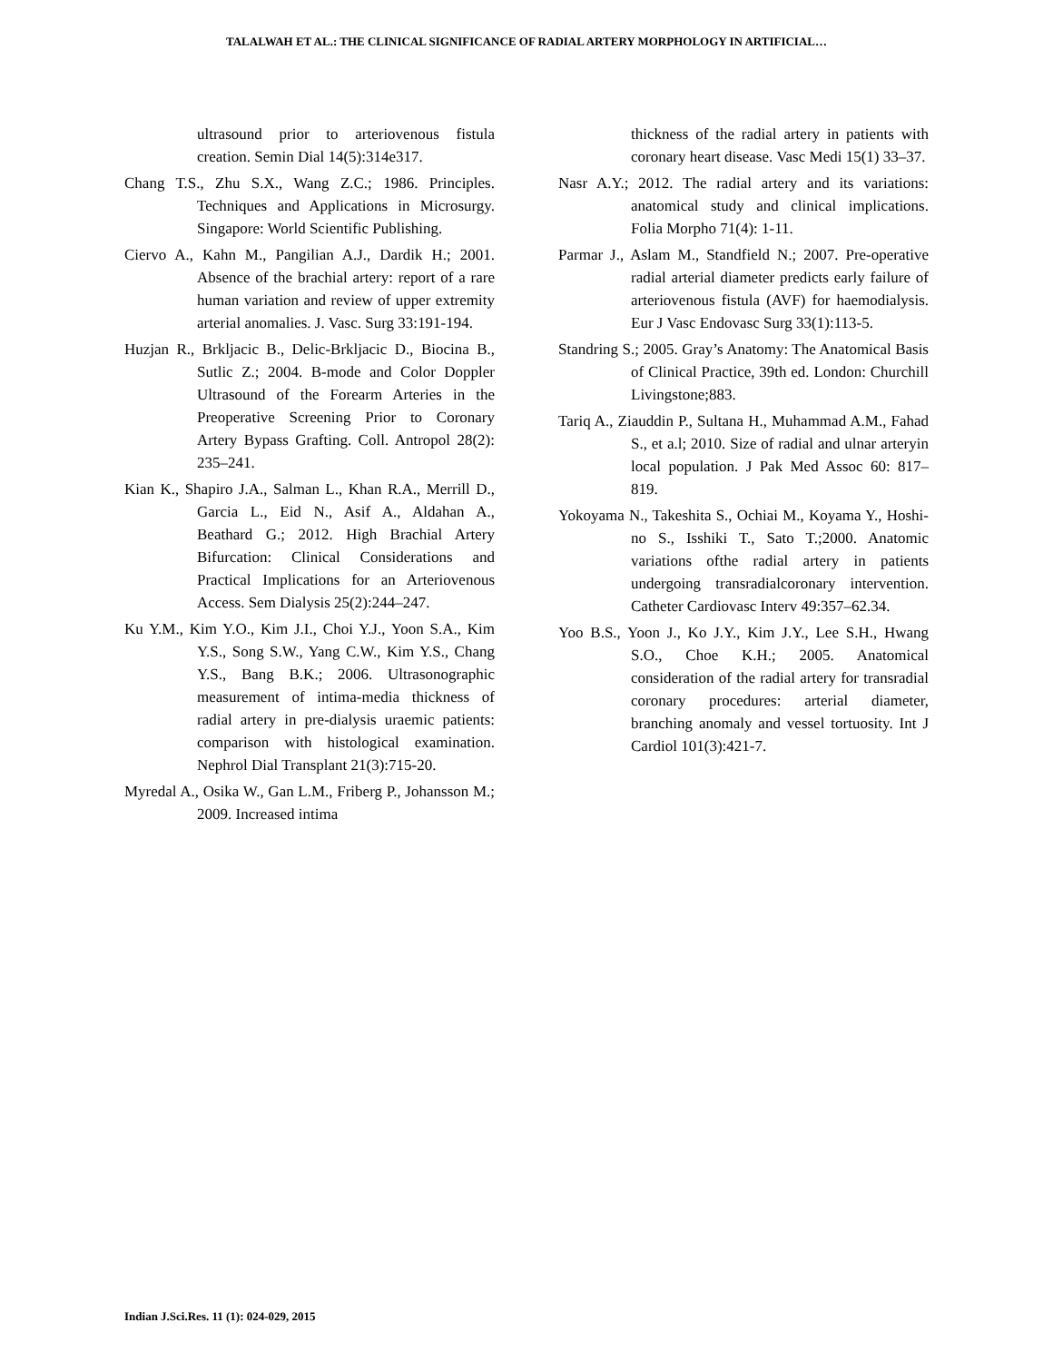TALALWAH ET AL.: THE CLINICAL SIGNIFICANCE OF RADIAL ARTERY MORPHOLOGY IN ARTIFICIAL…
ultrasound prior to arteriovenous fistula creation. Semin Dial 14(5):314e317.
Chang T.S., Zhu S.X., Wang Z.C.; 1986. Principles. Techniques and Applications in Microsurgy. Singapore: World Scientific Publishing.
Ciervo A., Kahn M., Pangilian A.J., Dardik H.; 2001. Absence of the brachial artery: report of a rare human variation and review of upper extremity arterial anomalies. J. Vasc. Surg 33:191-194.
Huzjan R., Brkljacic B., Delic-Brkljacic D., Biocina B., Sutlic Z.; 2004. B-mode and Color Doppler Ultrasound of the Forearm Arteries in the Preoperative Screening Prior to Coronary Artery Bypass Grafting. Coll. Antropol 28(2): 235–241.
Kian K., Shapiro J.A., Salman L., Khan R.A., Merrill D., Garcia L., Eid N., Asif A., Aldahan A., Beathard G.; 2012. High Brachial Artery Bifurcation: Clinical Considerations and Practical Implications for an Arteriovenous Access. Sem Dialysis 25(2):244–247.
Ku Y.M., Kim Y.O., Kim J.I., Choi Y.J., Yoon S.A., Kim Y.S., Song S.W., Yang C.W., Kim Y.S., Chang Y.S., Bang B.K.; 2006. Ultrasonographic measurement of intima-media thickness of radial artery in pre-dialysis uraemic patients: comparison with histological examination. Nephrol Dial Transplant 21(3):715-20.
Myredal A., Osika W., Gan L.M., Friberg P., Johansson M.; 2009. Increased intima
thickness of the radial artery in patients with coronary heart disease. Vasc Medi 15(1) 33–37.
Nasr A.Y.; 2012. The radial artery and its variations: anatomical study and clinical implications. Folia Morpho 71(4): 1-11.
Parmar J., Aslam M., Standfield N.; 2007. Pre-operative radial arterial diameter predicts early failure of arteriovenous fistula (AVF) for haemodialysis. Eur J Vasc Endovasc Surg 33(1):113-5.
Standring S.; 2005. Gray’s Anatomy: The Anatomical Basis of Clinical Practice, 39th ed. London: Churchill Livingstone;883.
Tariq A., Ziauddin P., Sultana H., Muhammad A.M., Fahad S., et a.l; 2010. Size of radial and ulnar arteryin local population. J Pak Med Assoc 60: 817–819.
Yokoyama N., Takeshita S., Ochiai M., Koyama Y., Hoshi-no S., Isshiki T., Sato T.;2000. Anatomic variations ofthe radial artery in patients undergoing transradialcoronary intervention. Catheter Cardiovasc Interv 49:357–62.34.
Yoo B.S., Yoon J., Ko J.Y., Kim J.Y., Lee S.H., Hwang S.O., Choe K.H.; 2005. Anatomical consideration of the radial artery for transradial coronary procedures: arterial diameter, branching anomaly and vessel tortuosity. Int J Cardiol 101(3):421-7.
Indian J.Sci.Res. 11 (1): 024-029, 2015